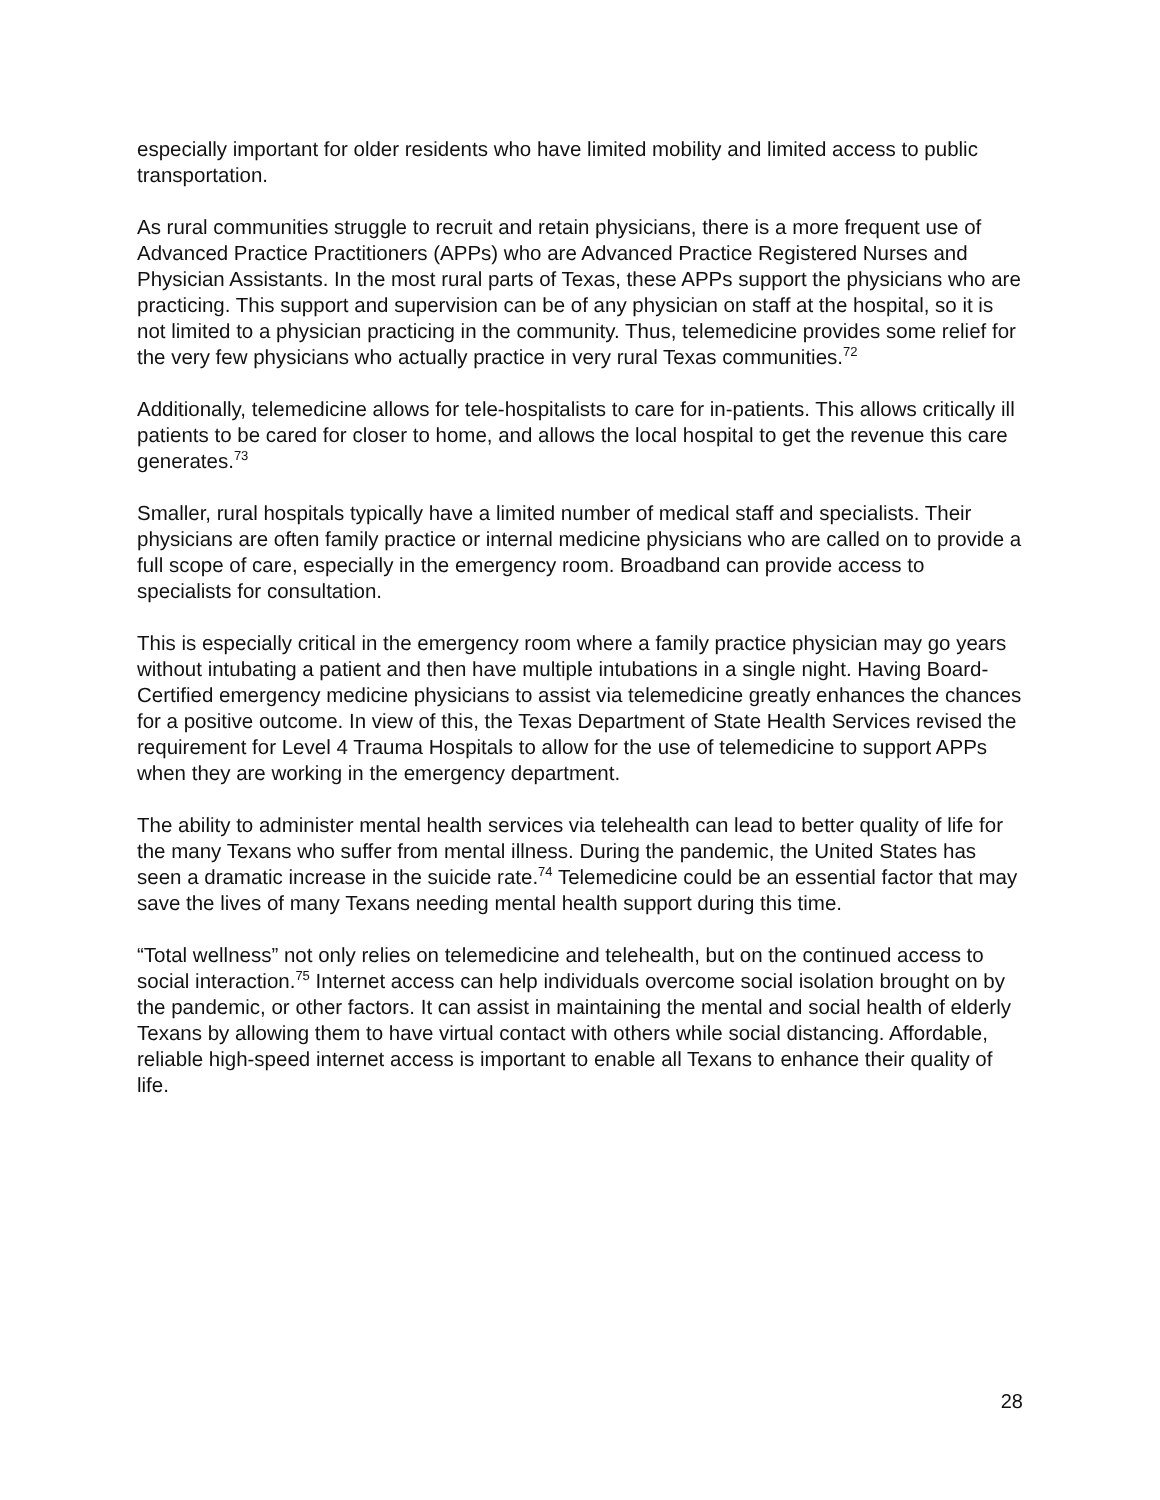especially important for older residents who have limited mobility and limited access to public transportation.
As rural communities struggle to recruit and retain physicians, there is a more frequent use of Advanced Practice Practitioners (APPs) who are Advanced Practice Registered Nurses and Physician Assistants. In the most rural parts of Texas, these APPs support the physicians who are practicing. This support and supervision can be of any physician on staff at the hospital, so it is not limited to a physician practicing in the community. Thus, telemedicine provides some relief for the very few physicians who actually practice in very rural Texas communities.<sup>72</sup>
Additionally, telemedicine allows for tele-hospitalists to care for in-patients. This allows critically ill patients to be cared for closer to home, and allows the local hospital to get the revenue this care generates.<sup>73</sup>
Smaller, rural hospitals typically have a limited number of medical staff and specialists. Their physicians are often family practice or internal medicine physicians who are called on to provide a full scope of care, especially in the emergency room. Broadband can provide access to specialists for consultation.
This is especially critical in the emergency room where a family practice physician may go years without intubating a patient and then have multiple intubations in a single night. Having Board-Certified emergency medicine physicians to assist via telemedicine greatly enhances the chances for a positive outcome. In view of this, the Texas Department of State Health Services revised the requirement for Level 4 Trauma Hospitals to allow for the use of telemedicine to support APPs when they are working in the emergency department.
The ability to administer mental health services via telehealth can lead to better quality of life for the many Texans who suffer from mental illness. During the pandemic, the United States has seen a dramatic increase in the suicide rate.<sup>74</sup> Telemedicine could be an essential factor that may save the lives of many Texans needing mental health support during this time.
“Total wellness” not only relies on telemedicine and telehealth, but on the continued access to social interaction.<sup>75</sup> Internet access can help individuals overcome social isolation brought on by the pandemic, or other factors. It can assist in maintaining the mental and social health of elderly Texans by allowing them to have virtual contact with others while social distancing. Affordable, reliable high-speed internet access is important to enable all Texans to enhance their quality of life.
28